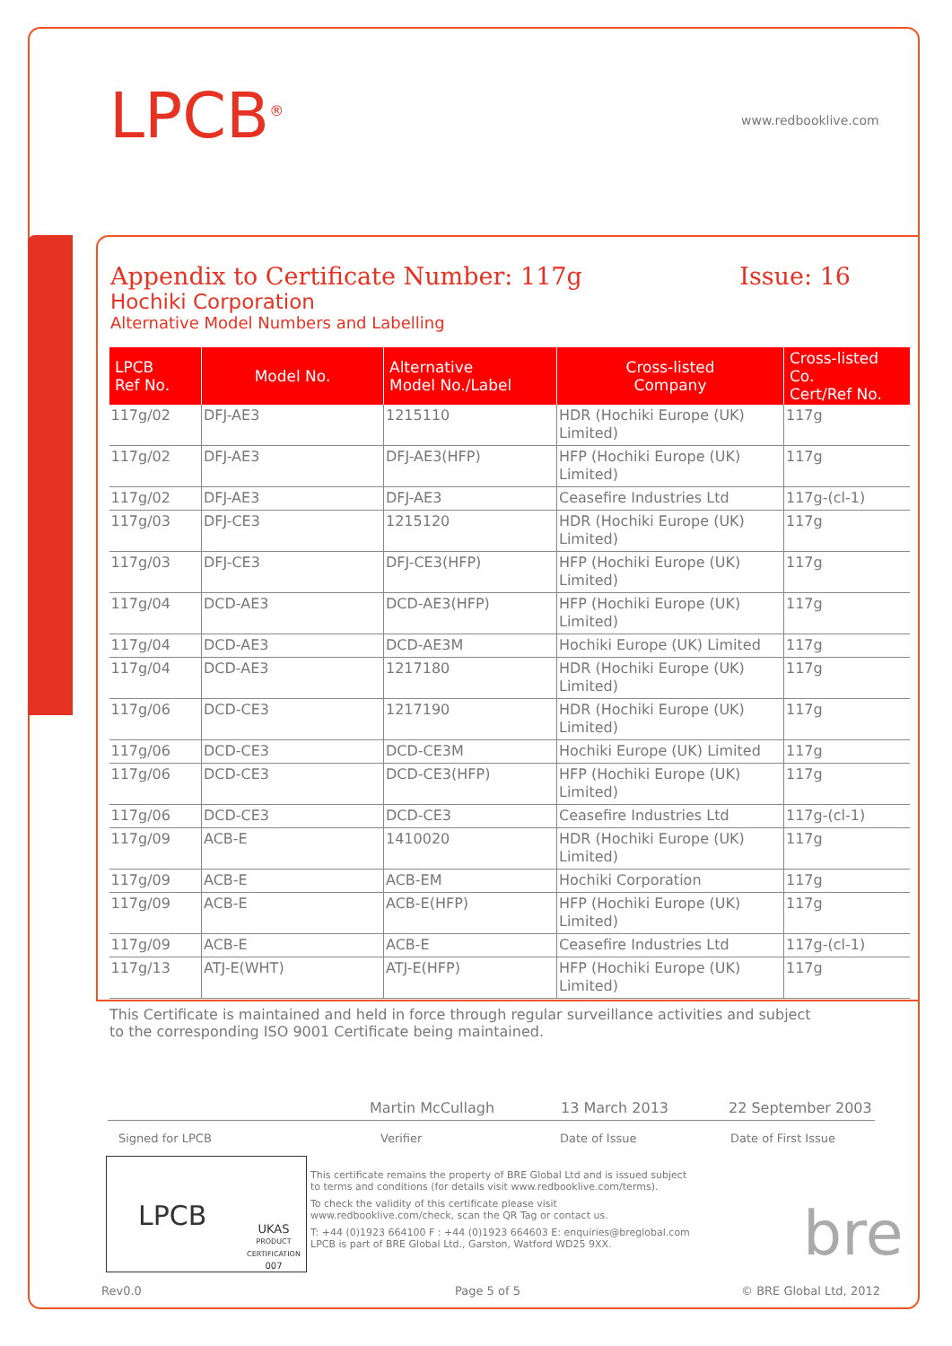LPCB<sup>®</sup> www.redbooklive.com
Appendix to Certificate Number: 117g Issue: 16
Hochiki Corporation
Alternative Model Numbers and Labelling
| LPCB Ref No. | Model No. | Alternative Model No./Label | Cross-listed Company | Cross-listed Co. Cert/Ref No. |
| --- | --- | --- | --- | --- |
| 117g/02 | DFJ-AE3 | 1215110 | HDR (Hochiki Europe (UK) Limited) | 117g |
| 117g/02 | DFJ-AE3 | DFJ-AE3(HFP) | HFP (Hochiki Europe (UK) Limited) | 117g |
| 117g/02 | DFJ-AE3 | DFJ-AE3 | Ceasefire Industries Ltd | 117g-(cl-1) |
| 117g/03 | DFJ-CE3 | 1215120 | HDR (Hochiki Europe (UK) Limited) | 117g |
| 117g/03 | DFJ-CE3 | DFJ-CE3(HFP) | HFP (Hochiki Europe (UK) Limited) | 117g |
| 117g/04 | DCD-AE3 | DCD-AE3(HFP) | HFP (Hochiki Europe (UK) Limited) | 117g |
| 117g/04 | DCD-AE3 | DCD-AE3M | Hochiki Europe (UK) Limited | 117g |
| 117g/04 | DCD-AE3 | 1217180 | HDR (Hochiki Europe (UK) Limited) | 117g |
| 117g/06 | DCD-CE3 | 1217190 | HDR (Hochiki Europe (UK) Limited) | 117g |
| 117g/06 | DCD-CE3 | DCD-CE3M | Hochiki Europe (UK) Limited | 117g |
| 117g/06 | DCD-CE3 | DCD-CE3(HFP) | HFP (Hochiki Europe (UK) Limited) | 117g |
| 117g/06 | DCD-CE3 | DCD-CE3 | Ceasefire Industries Ltd | 117g-(cl-1) |
| 117g/09 | ACB-E | 1410020 | HDR (Hochiki Europe (UK) Limited) | 117g |
| 117g/09 | ACB-E | ACB-EM | Hochiki Corporation | 117g |
| 117g/09 | ACB-E | ACB-E(HFP) | HFP (Hochiki Europe (UK) Limited) | 117g |
| 117g/09 | ACB-E | ACB-E | Ceasefire Industries Ltd | 117g-(cl-1) |
| 117g/13 | ATJ-E(WHT) | ATJ-E(HFP) | HFP (Hochiki Europe (UK) Limited) | 117g |
This Certificate is maintained and held in force through regular surveillance activities and subject to the corresponding ISO 9001 Certificate being maintained.
Martin McCullagh 13 March 2013 22 September 2003
Signed for LPCB Verifier Date of Issue Date of First Issue
LPCB UKAS
PRODUCT CERTIFICATION
007
This certificate remains the property of BRE Global Ltd and is issued subject to terms and conditions (for details visit www.redbooklive.com/terms).
To check the validity of this certificate please visit www.redbooklive.com/check, scan the QR Tag or contact us.
T: +44 (0)1923 664100 F : +44 (0)1923 664603 E: enquiries@breglobal.com
LPCB is part of BRE Global Ltd., Garston, Watford WD25 9XX.
bre
Rev0.0 Page 5 of 5 © BRE Global Ltd, 2012